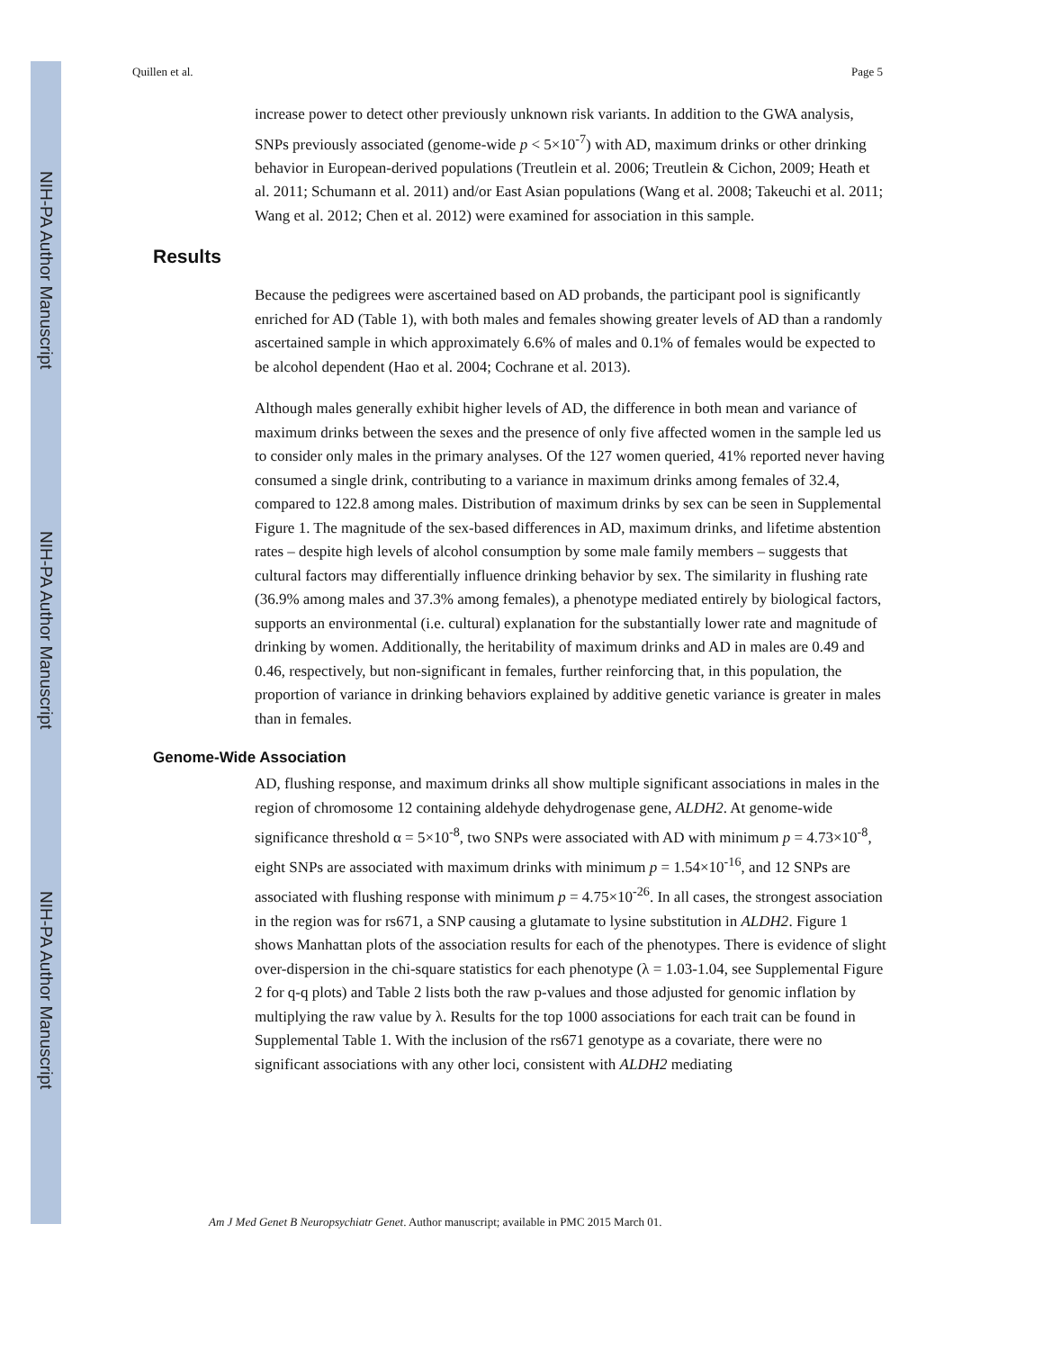NIH-PA Author Manuscript
NIH-PA Author Manuscript
NIH-PA Author Manuscript
Quillen et al. Page 5
increase power to detect other previously unknown risk variants. In addition to the GWA analysis, SNPs previously associated (genome-wide p < 5×10<sup>-7</sup>) with AD, maximum drinks or other drinking behavior in European-derived populations (Treutlein et al. 2006; Treutlein & Cichon, 2009; Heath et al. 2011; Schumann et al. 2011) and/or East Asian populations (Wang et al. 2008; Takeuchi et al. 2011; Wang et al. 2012; Chen et al. 2012) were examined for association in this sample.
Results
Because the pedigrees were ascertained based on AD probands, the participant pool is significantly enriched for AD (Table 1), with both males and females showing greater levels of AD than a randomly ascertained sample in which approximately 6.6% of males and 0.1% of females would be expected to be alcohol dependent (Hao et al. 2004; Cochrane et al. 2013).
Although males generally exhibit higher levels of AD, the difference in both mean and variance of maximum drinks between the sexes and the presence of only five affected women in the sample led us to consider only males in the primary analyses. Of the 127 women queried, 41% reported never having consumed a single drink, contributing to a variance in maximum drinks among females of 32.4, compared to 122.8 among males. Distribution of maximum drinks by sex can be seen in Supplemental Figure 1. The magnitude of the sex-based differences in AD, maximum drinks, and lifetime abstention rates – despite high levels of alcohol consumption by some male family members – suggests that cultural factors may differentially influence drinking behavior by sex. The similarity in flushing rate (36.9% among males and 37.3% among females), a phenotype mediated entirely by biological factors, supports an environmental (i.e. cultural) explanation for the substantially lower rate and magnitude of drinking by women. Additionally, the heritability of maximum drinks and AD in males are 0.49 and 0.46, respectively, but non-significant in females, further reinforcing that, in this population, the proportion of variance in drinking behaviors explained by additive genetic variance is greater in males than in females.
Genome-Wide Association
AD, flushing response, and maximum drinks all show multiple significant associations in males in the region of chromosome 12 containing aldehyde dehydrogenase gene, ALDH2. At genome-wide significance threshold α = 5×10<sup>-8</sup>, two SNPs were associated with AD with minimum p = 4.73×10<sup>-8</sup>, eight SNPs are associated with maximum drinks with minimum p = 1.54×10<sup>-16</sup>, and 12 SNPs are associated with flushing response with minimum p = 4.75×10<sup>-26</sup>. In all cases, the strongest association in the region was for rs671, a SNP causing a glutamate to lysine substitution in ALDH2. Figure 1 shows Manhattan plots of the association results for each of the phenotypes. There is evidence of slight over-dispersion in the chi-square statistics for each phenotype (λ = 1.03-1.04, see Supplemental Figure 2 for q-q plots) and Table 2 lists both the raw p-values and those adjusted for genomic inflation by multiplying the raw value by λ. Results for the top 1000 associations for each trait can be found in Supplemental Table 1. With the inclusion of the rs671 genotype as a covariate, there were no significant associations with any other loci, consistent with ALDH2 mediating
Am J Med Genet B Neuropsychiatr Genet. Author manuscript; available in PMC 2015 March 01.